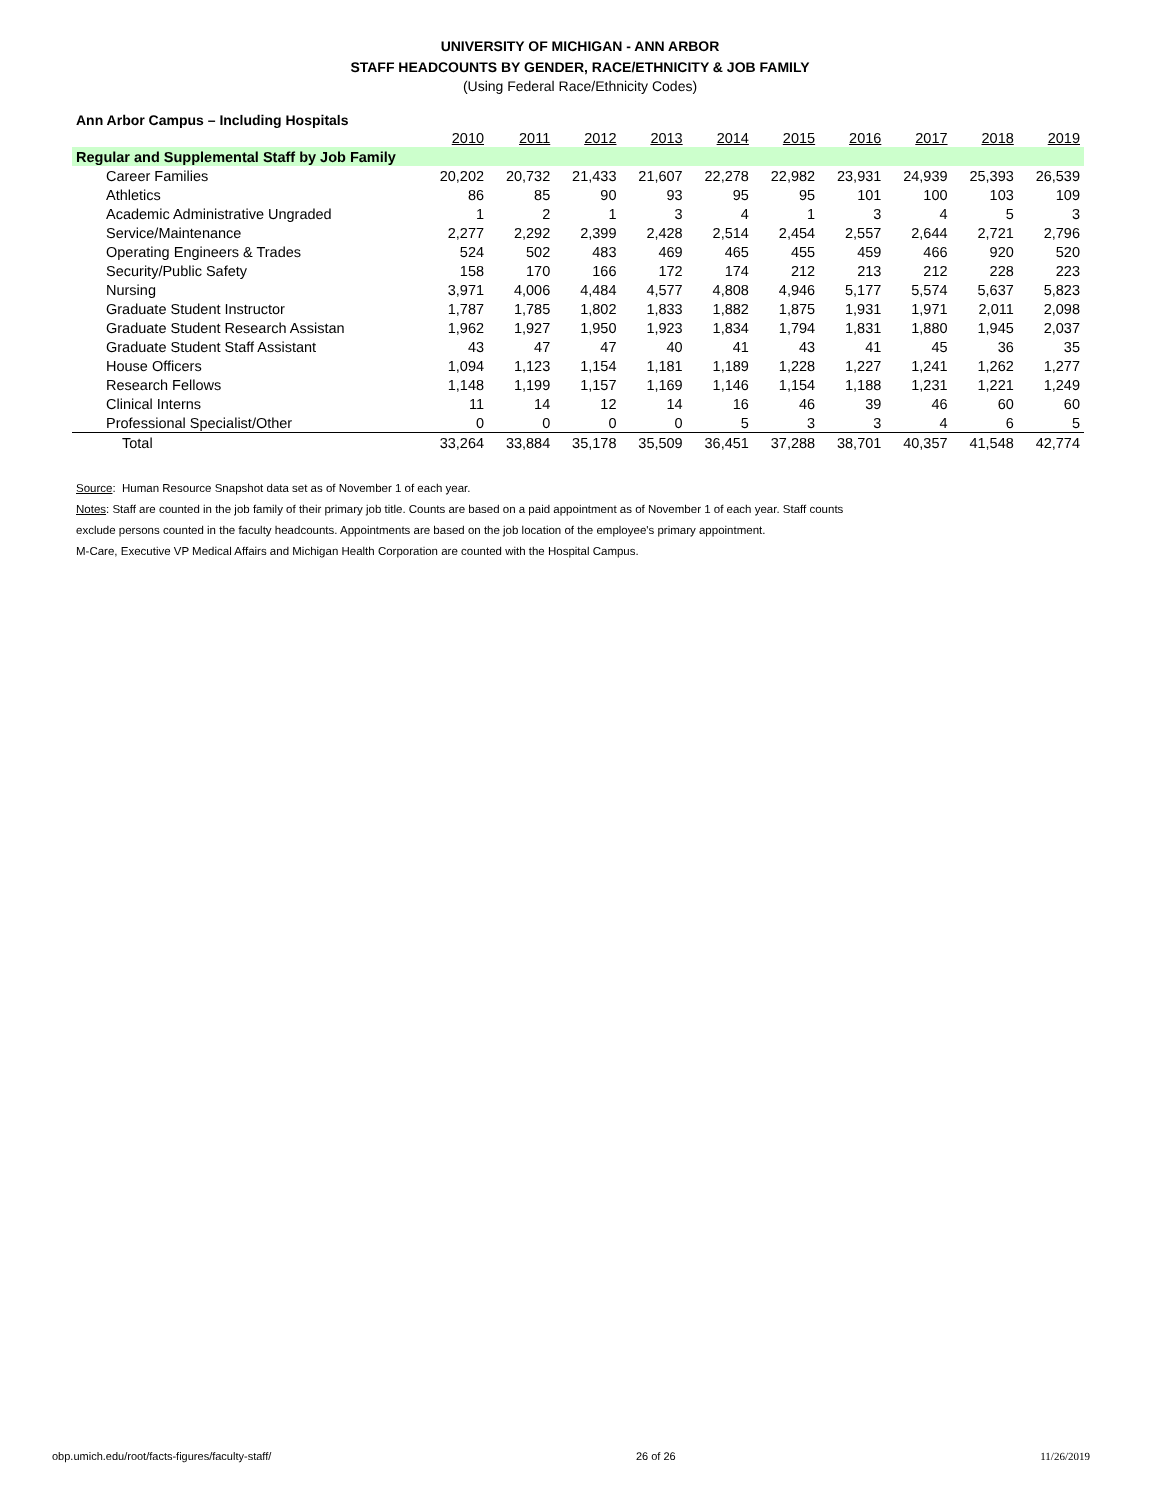UNIVERSITY OF MICHIGAN - ANN ARBOR
STAFF HEADCOUNTS BY GENDER, RACE/ETHNICITY & JOB FAMILY
(Using Federal Race/Ethnicity Codes)
Ann Arbor Campus – Including Hospitals
| | 2010 | 2011 | 2012 | 2013 | 2014 | 2015 | 2016 | 2017 | 2018 | 2019 |
| Regular and Supplemental Staff by Job Family | | | | | | | | | | |
| Career Families | 20,202 | 20,732 | 21,433 | 21,607 | 22,278 | 22,982 | 23,931 | 24,939 | 25,393 | 26,539 |
| Athletics | 86 | 85 | 90 | 93 | 95 | 95 | 101 | 100 | 103 | 109 |
| Academic Administrative Ungraded | 1 | 2 | 1 | 3 | 4 | 1 | 3 | 4 | 5 | 3 |
| Service/Maintenance | 2,277 | 2,292 | 2,399 | 2,428 | 2,514 | 2,454 | 2,557 | 2,644 | 2,721 | 2,796 |
| Operating Engineers & Trades | 524 | 502 | 483 | 469 | 465 | 455 | 459 | 466 | 920 | 520 |
| Security/Public Safety | 158 | 170 | 166 | 172 | 174 | 212 | 213 | 212 | 228 | 223 |
| Nursing | 3,971 | 4,006 | 4,484 | 4,577 | 4,808 | 4,946 | 5,177 | 5,574 | 5,637 | 5,823 |
| Graduate Student Instructor | 1,787 | 1,785 | 1,802 | 1,833 | 1,882 | 1,875 | 1,931 | 1,971 | 2,011 | 2,098 |
| Graduate Student Research Assistan | 1,962 | 1,927 | 1,950 | 1,923 | 1,834 | 1,794 | 1,831 | 1,880 | 1,945 | 2,037 |
| Graduate Student Staff Assistant | 43 | 47 | 47 | 40 | 41 | 43 | 41 | 45 | 36 | 35 |
| House Officers | 1,094 | 1,123 | 1,154 | 1,181 | 1,189 | 1,228 | 1,227 | 1,241 | 1,262 | 1,277 |
| Research Fellows | 1,148 | 1,199 | 1,157 | 1,169 | 1,146 | 1,154 | 1,188 | 1,231 | 1,221 | 1,249 |
| Clinical Interns | 11 | 14 | 12 | 14 | 16 | 46 | 39 | 46 | 60 | 60 |
| Professional Specialist/Other | 0 | 0 | 0 | 0 | 5 | 3 | 3 | 4 | 6 | 5 |
| Total | 33,264 | 33,884 | 35,178 | 35,509 | 36,451 | 37,288 | 38,701 | 40,357 | 41,548 | 42,774 |
Source: Human Resource Snapshot data set as of November 1 of each year.
Notes: Staff are counted in the job family of their primary job title. Counts are based on a paid appointment as of November 1 of each year. Staff counts
exclude persons counted in the faculty headcounts. Appointments are based on the job location of the employee's primary appointment.
M-Care, Executive VP Medical Affairs and Michigan Health Corporation are counted with the Hospital Campus.
obp.umich.edu/root/facts-figures/faculty-staff/ 26 of 26 11/26/2019